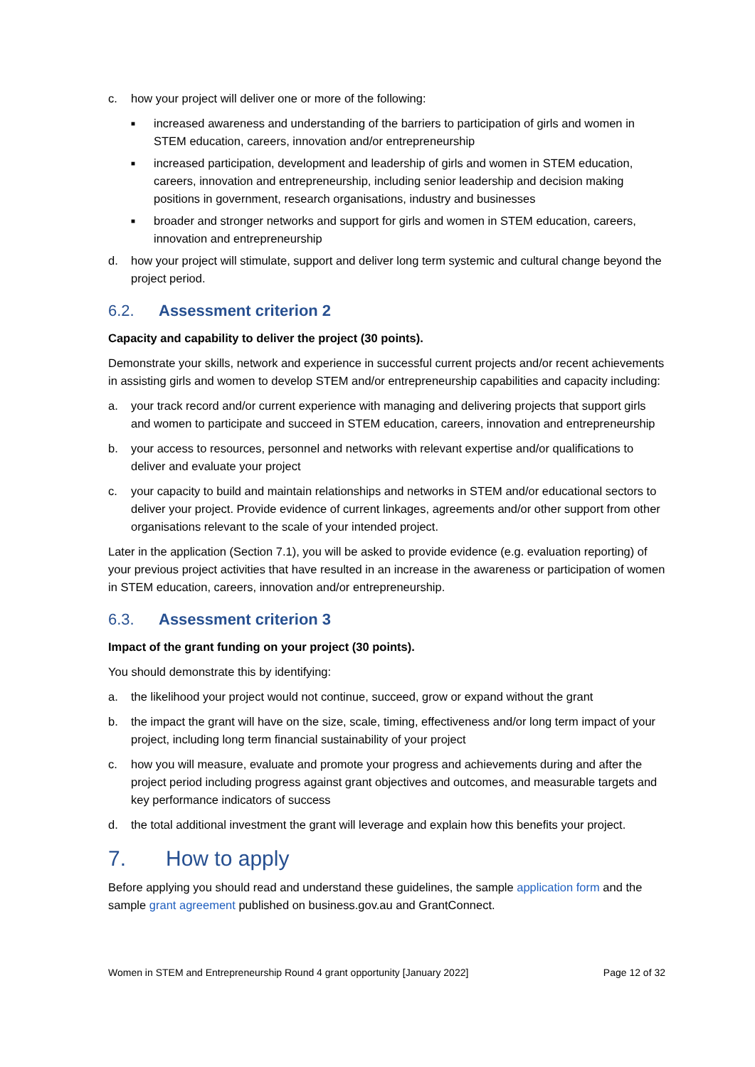c. how your project will deliver one or more of the following:
■ increased awareness and understanding of the barriers to participation of girls and women in STEM education, careers, innovation and/or entrepreneurship
■ increased participation, development and leadership of girls and women in STEM education, careers, innovation and entrepreneurship, including senior leadership and decision making positions in government, research organisations, industry and businesses
■ broader and stronger networks and support for girls and women in STEM education, careers, innovation and entrepreneurship
d. how your project will stimulate, support and deliver long term systemic and cultural change beyond the project period.
6.2. Assessment criterion 2
Capacity and capability to deliver the project (30 points).
Demonstrate your skills, network and experience in successful current projects and/or recent achievements in assisting girls and women to develop STEM and/or entrepreneurship capabilities and capacity including:
a. your track record and/or current experience with managing and delivering projects that support girls and women to participate and succeed in STEM education, careers, innovation and entrepreneurship
b. your access to resources, personnel and networks with relevant expertise and/or qualifications to deliver and evaluate your project
c. your capacity to build and maintain relationships and networks in STEM and/or educational sectors to deliver your project. Provide evidence of current linkages, agreements and/or other support from other organisations relevant to the scale of your intended project.
Later in the application (Section 7.1), you will be asked to provide evidence (e.g. evaluation reporting) of your previous project activities that have resulted in an increase in the awareness or participation of women in STEM education, careers, innovation and/or entrepreneurship.
6.3. Assessment criterion 3
Impact of the grant funding on your project (30 points).
You should demonstrate this by identifying:
a. the likelihood your project would not continue, succeed, grow or expand without the grant
b. the impact the grant will have on the size, scale, timing, effectiveness and/or long term impact of your project, including long term financial sustainability of your project
c. how you will measure, evaluate and promote your progress and achievements during and after the project period including progress against grant objectives and outcomes, and measurable targets and key performance indicators of success
d. the total additional investment the grant will leverage and explain how this benefits your project.
7. How to apply
Before applying you should read and understand these guidelines, the sample application form and the sample grant agreement published on business.gov.au and GrantConnect.
Women in STEM and Entrepreneurship Round 4 grant opportunity [January 2022] Page 12 of 32